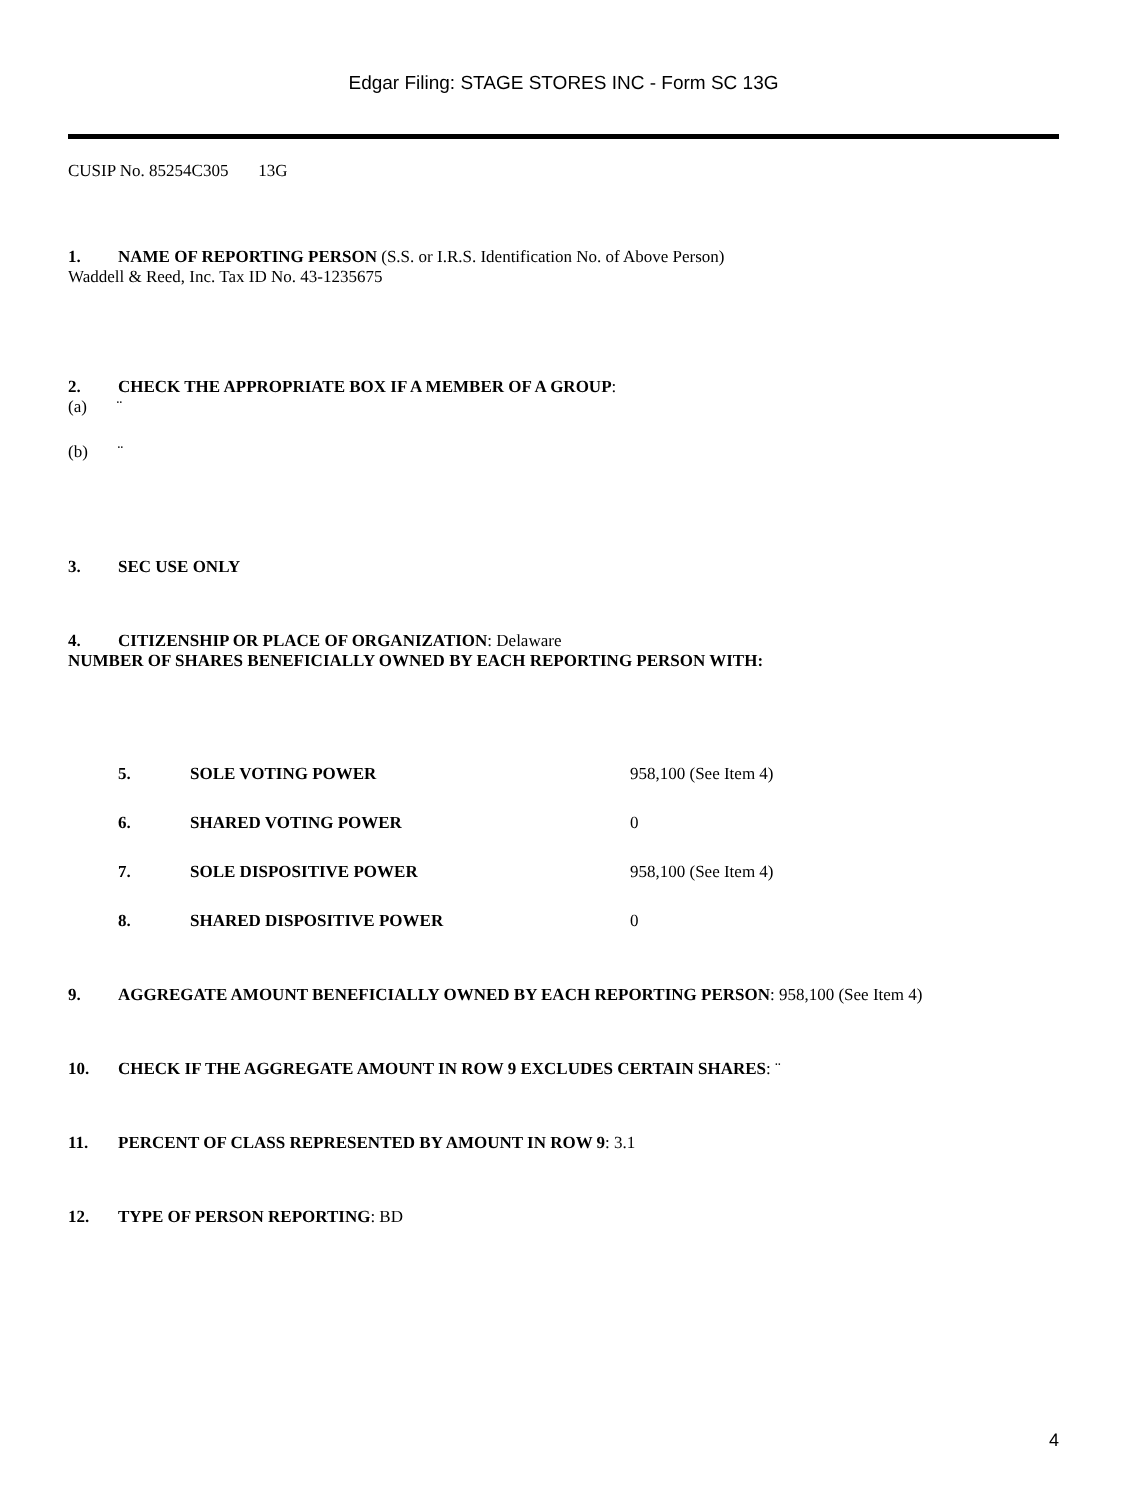Edgar Filing: STAGE STORES INC - Form SC 13G
CUSIP No. 85254C305 13G
1. NAME OF REPORTING PERSON (S.S. or I.R.S. Identification No. of Above Person)
Waddell & Reed, Inc. Tax ID No. 43-1235675
2. CHECK THE APPROPRIATE BOX IF A MEMBER OF A GROUP:
(a) ¨
(b) ¨
3. SEC USE ONLY
4. CITIZENSHIP OR PLACE OF ORGANIZATION: Delaware
NUMBER OF SHARES BENEFICIALLY OWNED BY EACH REPORTING PERSON WITH:
| 5. | SOLE VOTING POWER | 958,100 (See Item 4) |
| 6. | SHARED VOTING POWER | 0 |
| 7. | SOLE DISPOSITIVE POWER | 958,100 (See Item 4) |
| 8. | SHARED DISPOSITIVE POWER | 0 |
9. AGGREGATE AMOUNT BENEFICIALLY OWNED BY EACH REPORTING PERSON: 958,100 (See Item 4)
10. CHECK IF THE AGGREGATE AMOUNT IN ROW 9 EXCLUDES CERTAIN SHARES: ¨
11. PERCENT OF CLASS REPRESENTED BY AMOUNT IN ROW 9: 3.1
12. TYPE OF PERSON REPORTING: BD
4